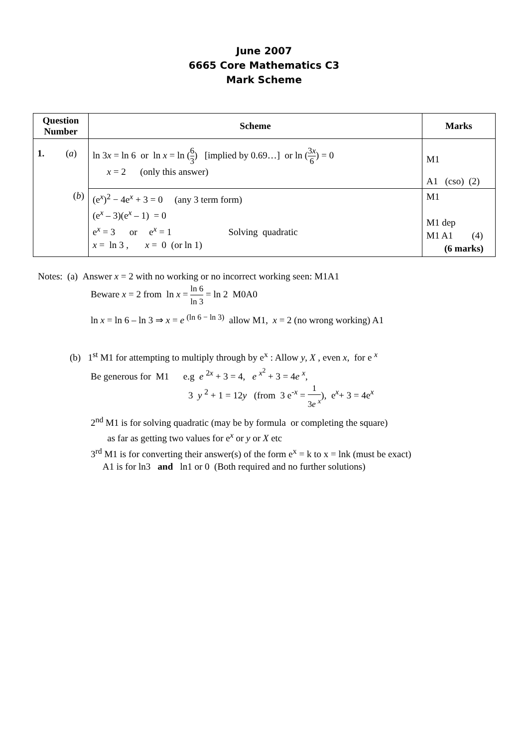June 2007
6665 Core Mathematics C3
Mark Scheme
| Question Number | Scheme | Marks |
| --- | --- | --- |
| 1. ( a ) | ln 3 x = ln 6 or ln x = ln ( 6 3 ) [implied by 0.69…] or ln ( 3 x 6 ) = 0 x = 2 (only this answer) | M1 A1 (cso) (2) |
| ( b ) | (e<sup>x</sup>)<sup>2</sup> − 4e<sup>x</sup> + 3 = 0 (any 3 term form) (e<sup>x</sup> – 3)(e<sup>x</sup> – 1) = 0 e<sup>x</sup> = 3 or e<sup>x</sup> = 1 Solving quadratic x = ln 3 , x = 0 (or ln 1) | M1 M1 dep M1 A1 (4) (6 marks) |
Notes: (a) Answer x = 2 with no working or no incorrect working seen: M1A1
Beware x = 2 from ln x = ln 6 ln 3 = ln 2 M0A0
ln x = ln 6 – ln 3 ⇒ x = e <sup>(ln 6 − ln 3)</sup> allow M1, x = 2 (no wrong working) A1
(b) 1<sup>st</sup> M1 for attempting to multiply through by e<sup>x</sup> : Allow y, X , even x, for e <sup>x</sup>
Be generous for M1 e.g e <sup>2x</sup> + 3 = 4, e <sup>x<sup>2</sup></sup> + 3 = 4e <sup>x</sup>,
3 y <sup>2</sup> + 1 = 12y (from 3 e<sup>-x</sup> = 1 3e <sup>x</sup>), e<sup>x</sup>+ 3 = 4e<sup>x</sup>
2<sup>nd</sup> M1 is for solving quadratic (may be by formula or completing the square)
as far as getting two values for e<sup>x</sup> or y or X etc
3<sup>rd</sup> M1 is for converting their answer(s) of the form e<sup>x</sup> = k to x = lnk (must be exact)
A1 is for ln3 and ln1 or 0 (Both required and no further solutions)